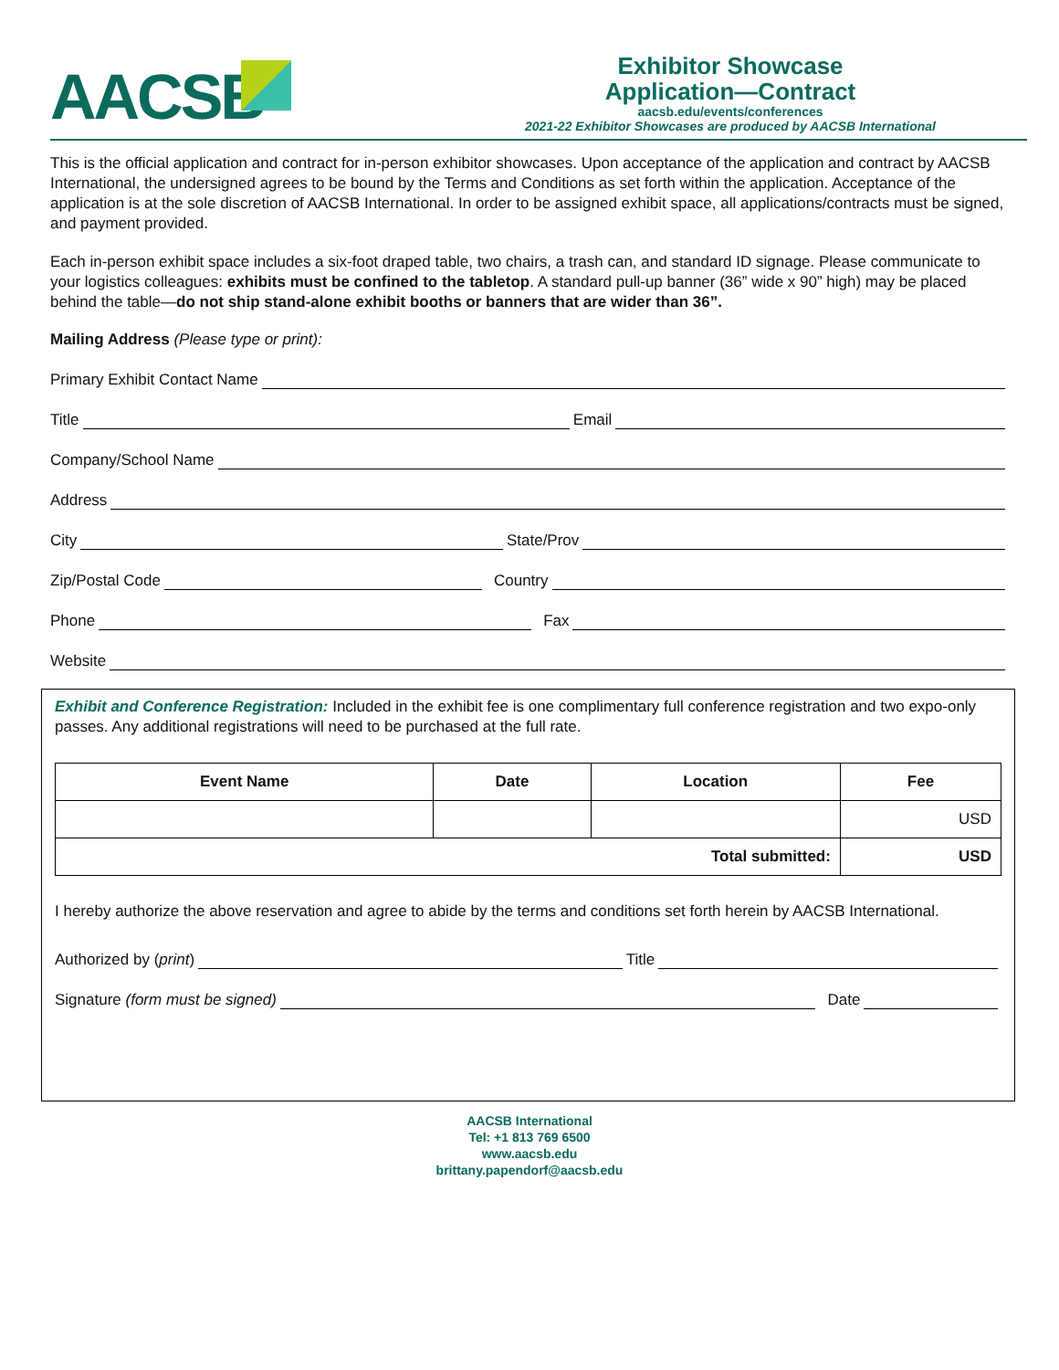AACSB
Exhibitor Showcase
Application—Contract
aacsb.edu/events/conferences
2021-22 Exhibitor Showcases are produced by AACSB International
This is the official application and contract for in-person exhibitor showcases. Upon acceptance of the application and contract by AACSB International, the undersigned agrees to be bound by the Terms and Conditions as set forth within the application. Acceptance of the application is at the sole discretion of AACSB International. In order to be assigned exhibit space, all applications/contracts must be signed, and payment provided.
Each in-person exhibit space includes a six-foot draped table, two chairs, a trash can, and standard ID signage. Please communicate to your logistics colleagues: exhibits must be confined to the tabletop. A standard pull-up banner (36” wide x 90” high) may be placed behind the table—do not ship stand-alone exhibit booths or banners that are wider than 36”.
Mailing Address (Please type or print):
Primary Exhibit Contact Name
Title Email
Company/School Name
Address
City State/Prov
Zip/Postal Code Country
Phone Fax
Website
Exhibit and Conference Registration: Included in the exhibit fee is one complimentary full conference registration and two expo-only passes. Any additional registrations will need to be purchased at the full rate.
| Event Name | Date | Location | Fee |
| --- | --- | --- | --- |
| | | | USD |
| Total submitted: | | | USD |
I hereby authorize the above reservation and agree to abide by the terms and conditions set forth herein by AACSB International.
Authorized by (print) Title
Signature (form must be signed) Date
AACSB International
Tel: +1 813 769 6500
www.aacsb.edu
brittany.papendorf@aacsb.edu